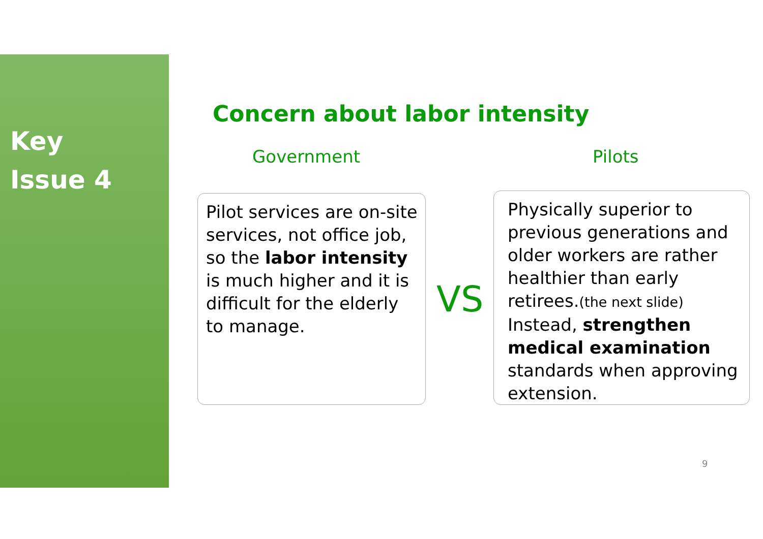Key
Issue 4
Concern about labor intensity
Government Pilots
Pilot services are on-site services, not office job, so the labor intensity is much higher and it is difficult for the elderly to manage.
VS
Physically superior to previous generations and older workers are rather healthier than early retirees.(the next slide) Instead, strengthen medical examination standards when approving extension.
9